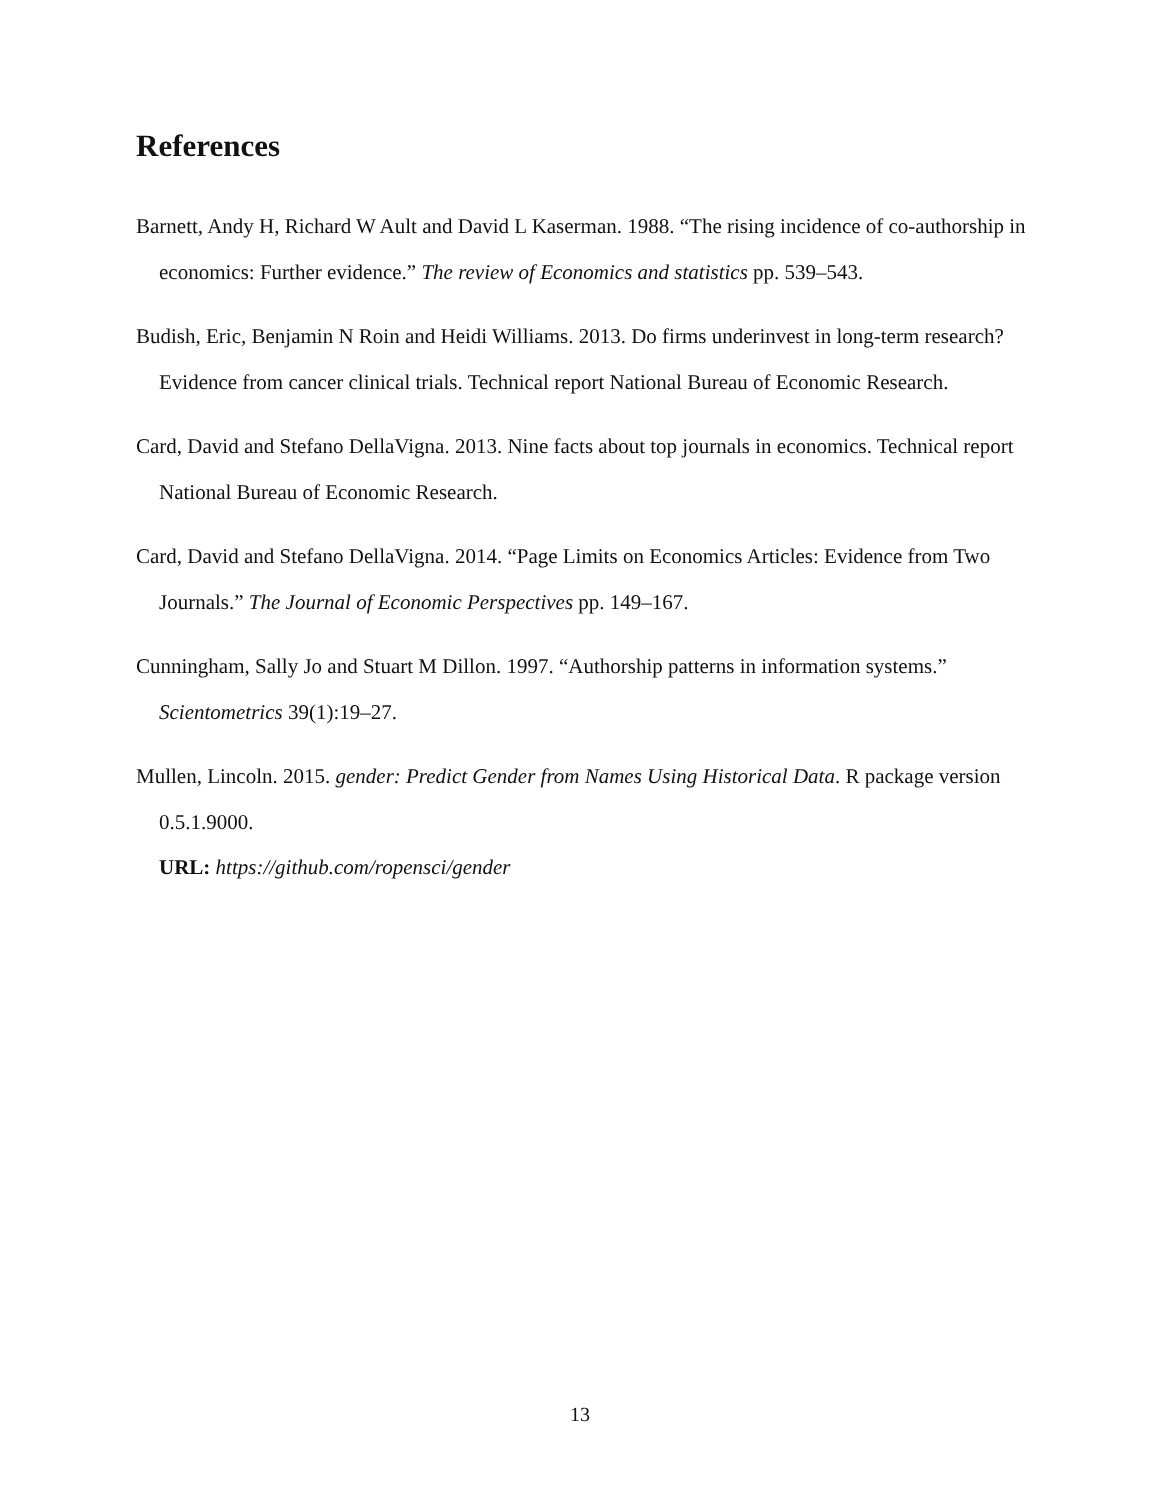References
Barnett, Andy H, Richard W Ault and David L Kaserman. 1988. “The rising incidence of co-authorship in economics: Further evidence.” The review of Economics and statistics pp. 539–543.
Budish, Eric, Benjamin N Roin and Heidi Williams. 2013. Do firms underinvest in long-term research? Evidence from cancer clinical trials. Technical report National Bureau of Economic Research.
Card, David and Stefano DellaVigna. 2013. Nine facts about top journals in economics. Technical report National Bureau of Economic Research.
Card, David and Stefano DellaVigna. 2014. “Page Limits on Economics Articles: Evidence from Two Journals.” The Journal of Economic Perspectives pp. 149–167.
Cunningham, Sally Jo and Stuart M Dillon. 1997. “Authorship patterns in information systems.” Scientometrics 39(1):19–27.
Mullen, Lincoln. 2015. gender: Predict Gender from Names Using Historical Data. R package version 0.5.1.9000.
URL: https://github.com/ropensci/gender
13